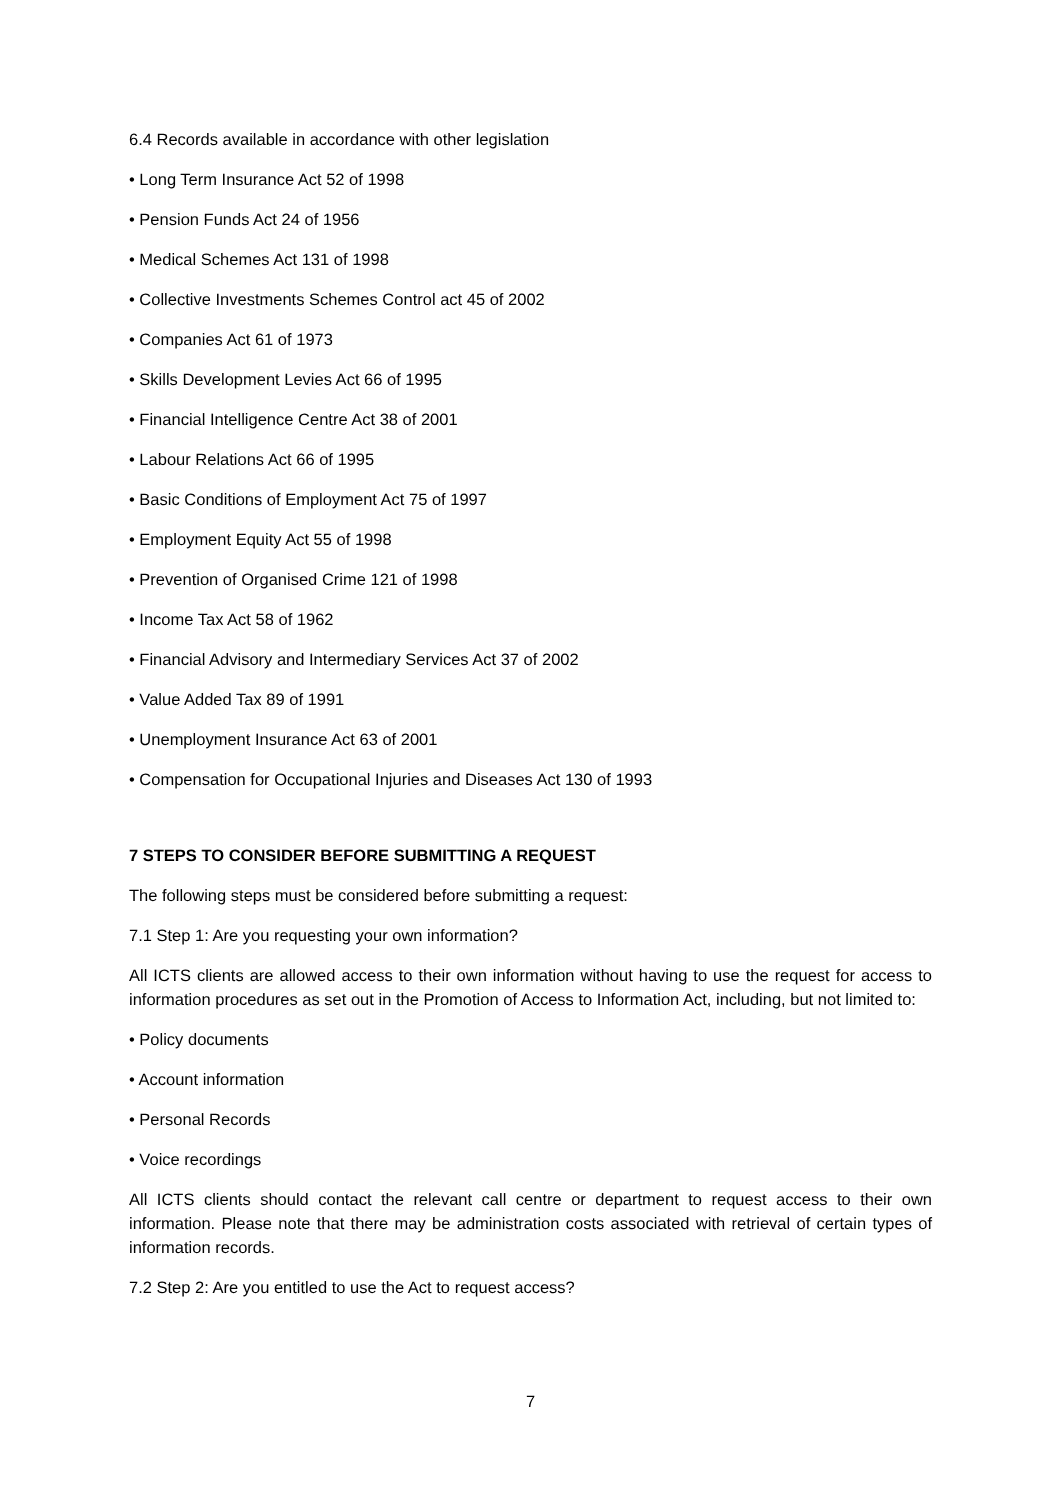6.4 Records available in accordance with other legislation
• Long Term Insurance Act 52 of 1998
• Pension Funds Act 24 of 1956
• Medical Schemes Act 131 of 1998
• Collective Investments Schemes Control act 45 of 2002
• Companies Act 61 of 1973
• Skills Development Levies Act 66 of 1995
• Financial Intelligence Centre Act 38 of 2001
• Labour Relations Act 66 of 1995
• Basic Conditions of Employment Act 75 of 1997
• Employment Equity Act 55 of 1998
• Prevention of Organised Crime 121 of 1998
• Income Tax Act 58 of 1962
• Financial Advisory and Intermediary Services Act 37 of 2002
• Value Added Tax 89 of 1991
• Unemployment Insurance Act 63 of 2001
• Compensation for Occupational Injuries and Diseases Act 130 of 1993
7 STEPS TO CONSIDER BEFORE SUBMITTING A REQUEST
The following steps must be considered before submitting a request:
7.1 Step 1: Are you requesting your own information?
All ICTS clients are allowed access to their own information without having to use the request for access to information procedures as set out in the Promotion of Access to Information Act, including, but not limited to:
• Policy documents
• Account information
• Personal Records
• Voice recordings
All ICTS clients should contact the relevant call centre or department to request access to their own information. Please note that there may be administration costs associated with retrieval of certain types of information records.
7.2 Step 2: Are you entitled to use the Act to request access?
7